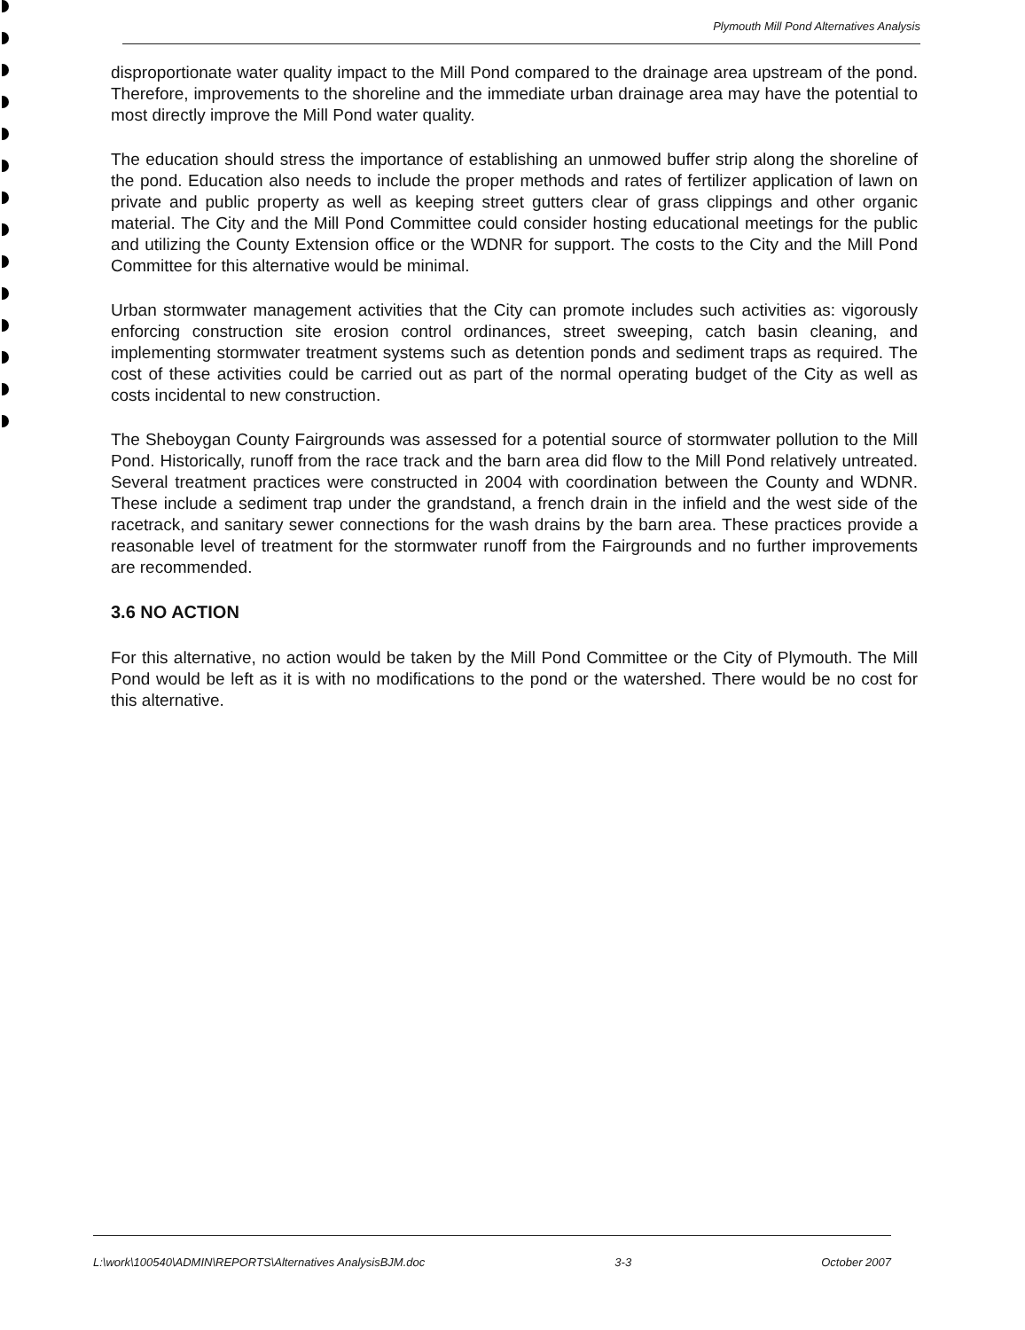Plymouth Mill Pond Alternatives Analysis
disproportionate water quality impact to the Mill Pond compared to the drainage area upstream of the pond. Therefore, improvements to the shoreline and the immediate urban drainage area may have the potential to most directly improve the Mill Pond water quality.
The education should stress the importance of establishing an unmowed buffer strip along the shoreline of the pond. Education also needs to include the proper methods and rates of fertilizer application of lawn on private and public property as well as keeping street gutters clear of grass clippings and other organic material. The City and the Mill Pond Committee could consider hosting educational meetings for the public and utilizing the County Extension office or the WDNR for support. The costs to the City and the Mill Pond Committee for this alternative would be minimal.
Urban stormwater management activities that the City can promote includes such activities as: vigorously enforcing construction site erosion control ordinances, street sweeping, catch basin cleaning, and implementing stormwater treatment systems such as detention ponds and sediment traps as required. The cost of these activities could be carried out as part of the normal operating budget of the City as well as costs incidental to new construction.
The Sheboygan County Fairgrounds was assessed for a potential source of stormwater pollution to the Mill Pond. Historically, runoff from the race track and the barn area did flow to the Mill Pond relatively untreated. Several treatment practices were constructed in 2004 with coordination between the County and WDNR. These include a sediment trap under the grandstand, a french drain in the infield and the west side of the racetrack, and sanitary sewer connections for the wash drains by the barn area. These practices provide a reasonable level of treatment for the stormwater runoff from the Fairgrounds and no further improvements are recommended.
3.6 NO ACTION
For this alternative, no action would be taken by the Mill Pond Committee or the City of Plymouth. The Mill Pond would be left as it is with no modifications to the pond or the watershed. There would be no cost for this alternative.
L:\work\100540\ADMIN\REPORTS\Alternatives AnalysisBJM.doc 3-3 October 2007